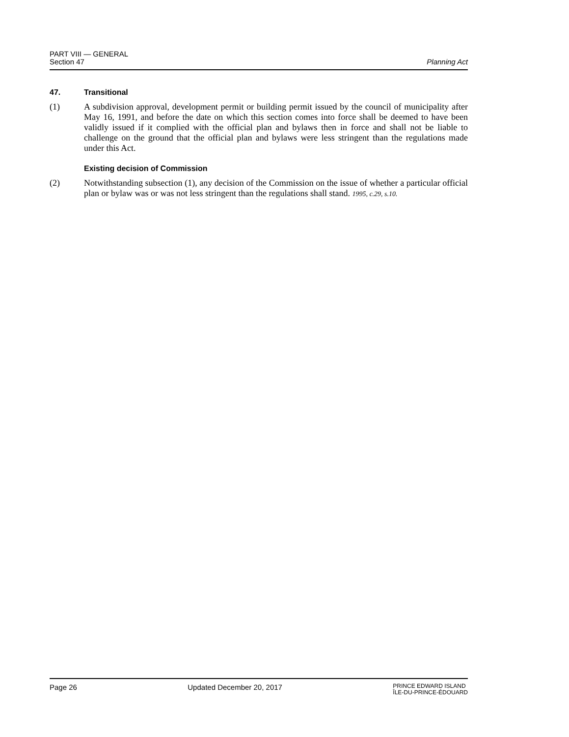PART VIII — GENERAL
Section 47
Planning Act
47. Transitional
(1) A subdivision approval, development permit or building permit issued by the council of municipality after May 16, 1991, and before the date on which this section comes into force shall be deemed to have been validly issued if it complied with the official plan and bylaws then in force and shall not be liable to challenge on the ground that the official plan and bylaws were less stringent than the regulations made under this Act.
Existing decision of Commission
(2) Notwithstanding subsection (1), any decision of the Commission on the issue of whether a particular official plan or bylaw was or was not less stringent than the regulations shall stand. 1995, c.29, s.10.
Page 26 Updated December 20, 2017
PRINCE EDWARD ISLAND
ÎLE-DU-PRINCE-ÉDOUARD